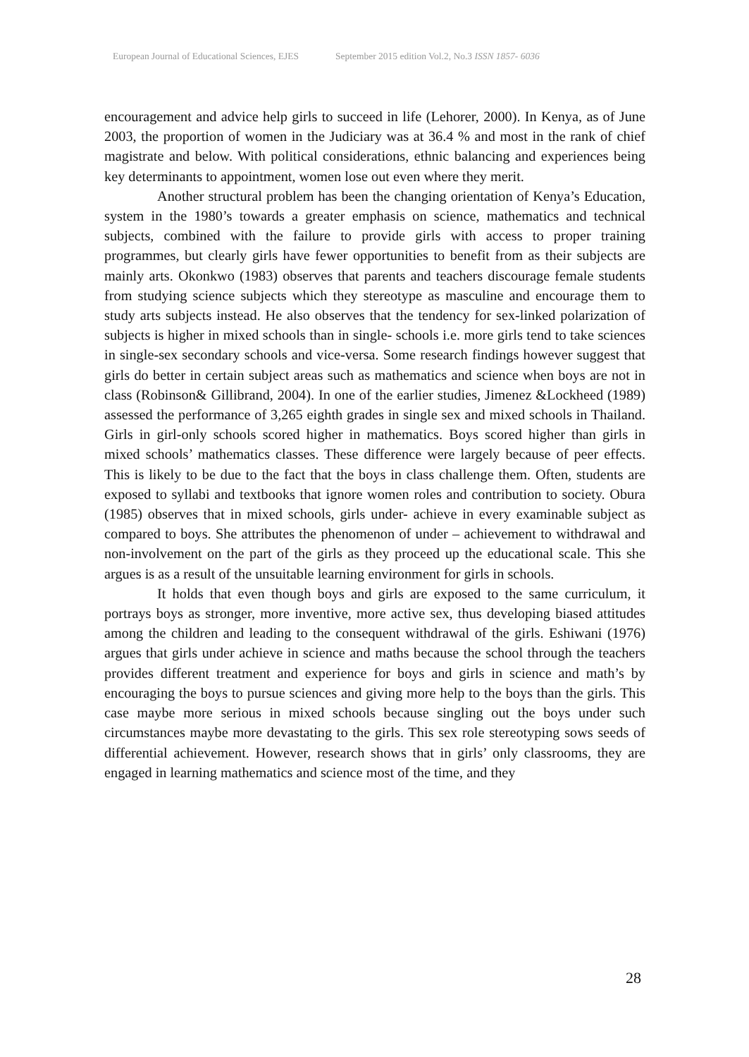European Journal of Educational Sciences, EJES September 2015 edition Vol.2, No.3 ISSN 1857- 6036
encouragement and advice help girls to succeed in life (Lehorer, 2000). In Kenya, as of June 2003, the proportion of women in the Judiciary was at 36.4 % and most in the rank of chief magistrate and below. With political considerations, ethnic balancing and experiences being key determinants to appointment, women lose out even where they merit.
Another structural problem has been the changing orientation of Kenya’s Education, system in the 1980’s towards a greater emphasis on science, mathematics and technical subjects, combined with the failure to provide girls with access to proper training programmes, but clearly girls have fewer opportunities to benefit from as their subjects are mainly arts. Okonkwo (1983) observes that parents and teachers discourage female students from studying science subjects which they stereotype as masculine and encourage them to study arts subjects instead. He also observes that the tendency for sex-linked polarization of subjects is higher in mixed schools than in single- schools i.e. more girls tend to take sciences in single-sex secondary schools and vice-versa. Some research findings however suggest that girls do better in certain subject areas such as mathematics and science when boys are not in class (Robinson& Gillibrand, 2004). In one of the earlier studies, Jimenez &Lockheed (1989) assessed the performance of 3,265 eighth grades in single sex and mixed schools in Thailand. Girls in girl-only schools scored higher in mathematics. Boys scored higher than girls in mixed schools’ mathematics classes. These difference were largely because of peer effects. This is likely to be due to the fact that the boys in class challenge them. Often, students are exposed to syllabi and textbooks that ignore women roles and contribution to society. Obura (1985) observes that in mixed schools, girls under- achieve in every examinable subject as compared to boys. She attributes the phenomenon of under – achievement to withdrawal and non-involvement on the part of the girls as they proceed up the educational scale. This she argues is as a result of the unsuitable learning environment for girls in schools.
It holds that even though boys and girls are exposed to the same curriculum, it portrays boys as stronger, more inventive, more active sex, thus developing biased attitudes among the children and leading to the consequent withdrawal of the girls. Eshiwani (1976) argues that girls under achieve in science and maths because the school through the teachers provides different treatment and experience for boys and girls in science and math’s by encouraging the boys to pursue sciences and giving more help to the boys than the girls. This case maybe more serious in mixed schools because singling out the boys under such circumstances maybe more devastating to the girls. This sex role stereotyping sows seeds of differential achievement. However, research shows that in girls’ only classrooms, they are engaged in learning mathematics and science most of the time, and they
28